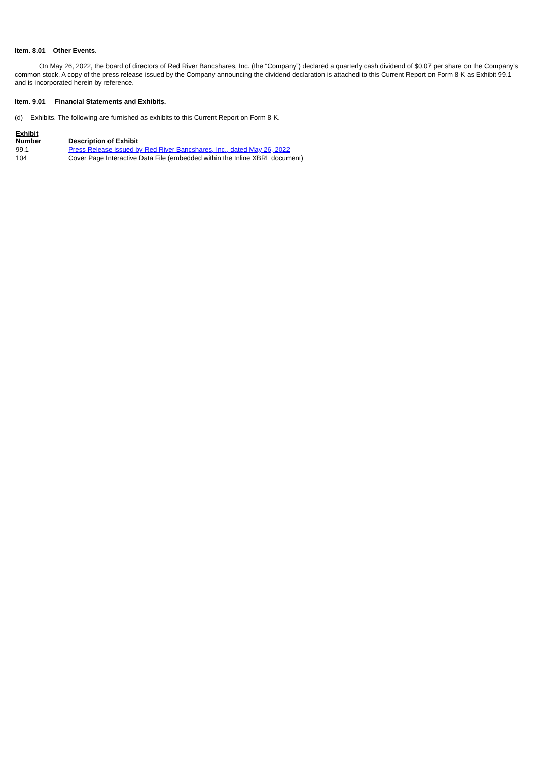Item. 8.01 Other Events.
On May 26, 2022, the board of directors of Red River Bancshares, Inc. (the “Company”) declared a quarterly cash dividend of $0.07 per share on the Company’s common stock. A copy of the press release issued by the Company announcing the dividend declaration is attached to this Current Report on Form 8-K as Exhibit 99.1 and is incorporated herein by reference.
Item. 9.01 Financial Statements and Exhibits.
(d) Exhibits. The following are furnished as exhibits to this Current Report on Form 8-K.
| Exhibit Number | Description of Exhibit |
| --- | --- |
| 99.1 | Press Release issued by Red River Bancshares, Inc., dated May 26, 2022 |
| 104 | Cover Page Interactive Data File (embedded within the Inline XBRL document) |